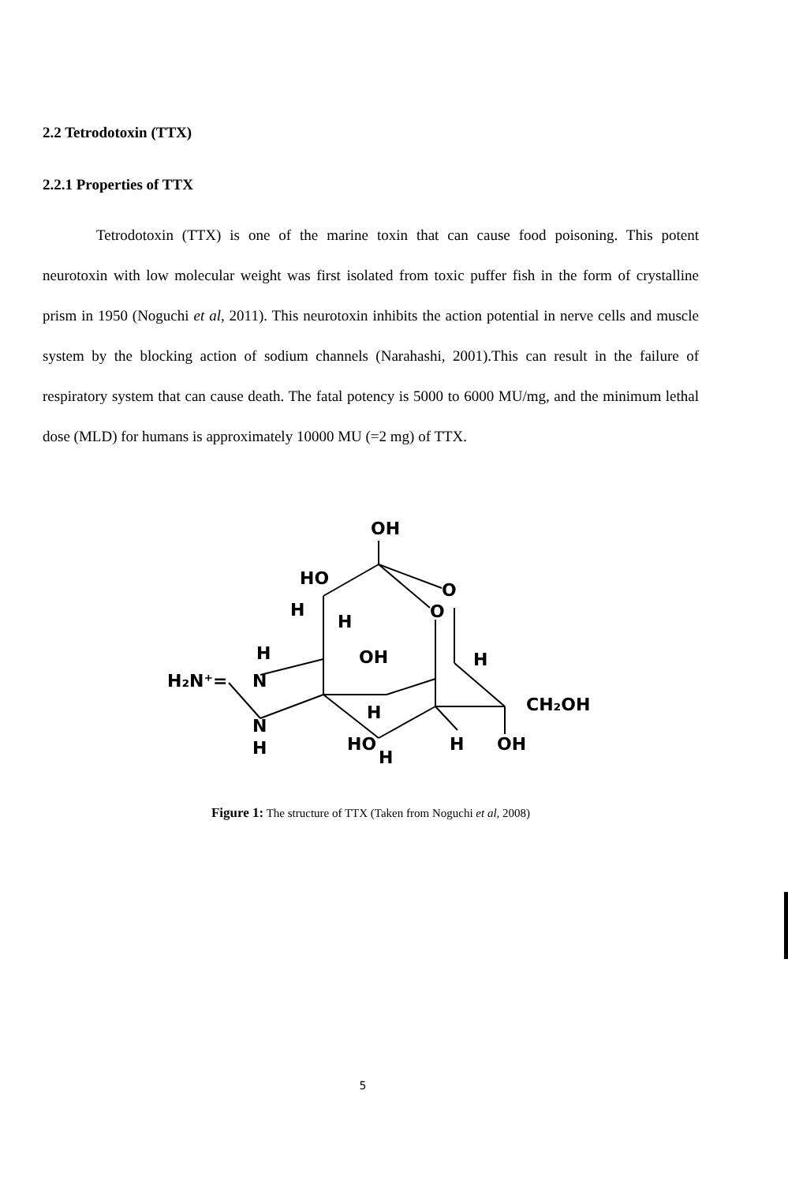2.2 Tetrodotoxin (TTX)
2.2.1 Properties of TTX
Tetrodotoxin (TTX) is one of the marine toxin that can cause food poisoning. This potent neurotoxin with low molecular weight was first isolated from toxic puffer fish in the form of crystalline prism in 1950 (Noguchi et al, 2011). This neurotoxin inhibits the action potential in nerve cells and muscle system by the blocking action of sodium channels (Narahashi, 2001).This can result in the failure of respiratory system that can cause death. The fatal potency is 5000 to 6000 MU/mg, and the minimum lethal dose (MLD) for humans is approximately 10000 MU (=2 mg) of TTX.
OH
HO
O
O
H
H
OH
H
H
H₂N⁺=
N
CH₂OH
H
N
H
HO
H
H
OH
Figure 1: The structure of TTX (Taken from Noguchi et al, 2008)
5